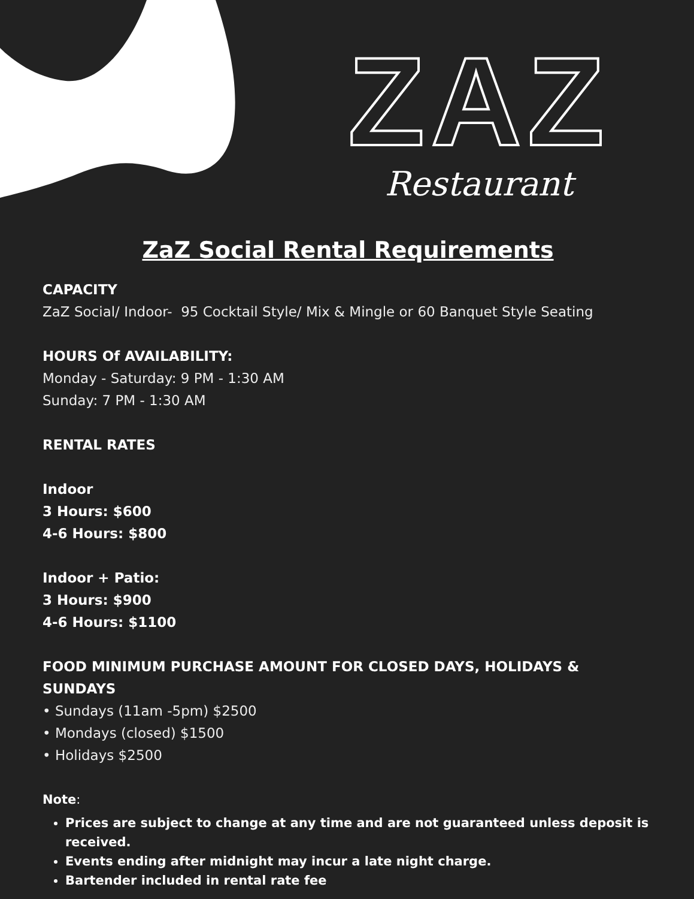ZAZ
Restaurant
ZaZ Social Rental Requirements
CAPACITY
ZaZ Social/ Indoor- 95 Cocktail Style/ Mix & Mingle or 60 Banquet Style Seating
HOURS Of AVAILABILITY:
Monday - Saturday: 9 PM - 1:30 AM
Sunday: 7 PM - 1:30 AM
RENTAL RATES
Indoor
3 Hours: $600
4-6 Hours: $800
Indoor + Patio:
3 Hours: $900
4-6 Hours: $1100
FOOD MINIMUM PURCHASE AMOUNT FOR CLOSED DAYS, HOLIDAYS & SUNDAYS
• Sundays (11am -5pm) $2500
• Mondays (closed) $1500
• Holidays $2500
Note:
Prices are subject to change at any time and are not guaranteed unless deposit is received.
Events ending after midnight may incur a late night charge.
Bartender included in rental rate fee